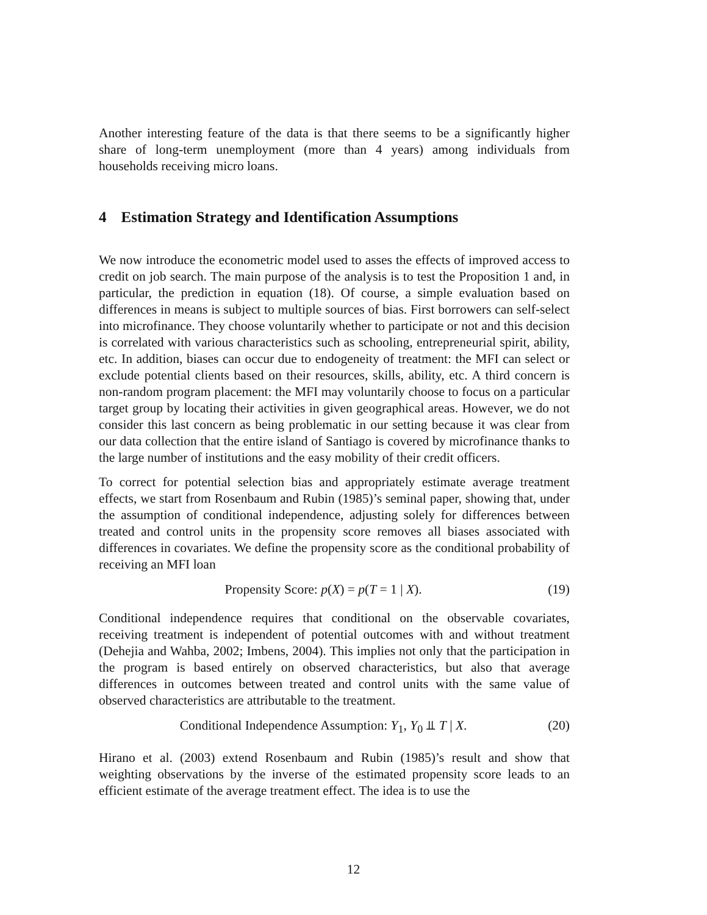Another interesting feature of the data is that there seems to be a significantly higher share of long-term unemployment (more than 4 years) among individuals from households receiving micro loans.
4 Estimation Strategy and Identification Assumptions
We now introduce the econometric model used to asses the effects of improved access to credit on job search. The main purpose of the analysis is to test the Proposition 1 and, in particular, the prediction in equation (18). Of course, a simple evaluation based on differences in means is subject to multiple sources of bias. First borrowers can self-select into microfinance. They choose voluntarily whether to participate or not and this decision is correlated with various characteristics such as schooling, entrepreneurial spirit, ability, etc. In addition, biases can occur due to endogeneity of treatment: the MFI can select or exclude potential clients based on their resources, skills, ability, etc. A third concern is non-random program placement: the MFI may voluntarily choose to focus on a particular target group by locating their activities in given geographical areas. However, we do not consider this last concern as being problematic in our setting because it was clear from our data collection that the entire island of Santiago is covered by microfinance thanks to the large number of institutions and the easy mobility of their credit officers.
To correct for potential selection bias and appropriately estimate average treatment effects, we start from Rosenbaum and Rubin (1985)’s seminal paper, showing that, under the assumption of conditional independence, adjusting solely for differences between treated and control units in the propensity score removes all biases associated with differences in covariates. We define the propensity score as the conditional probability of receiving an MFI loan
Propensity Score: p(X) = p(T = 1 | X).
(19)
Conditional independence requires that conditional on the observable covariates, receiving treatment is independent of potential outcomes with and without treatment (Dehejia and Wahba, 2002; Imbens, 2004). This implies not only that the participation in the program is based entirely on observed characteristics, but also that average differences in outcomes between treated and control units with the same value of observed characteristics are attributable to the treatment.
Conditional Independence Assumption: Y<sub>1</sub>, Y<sub>0</sub> ⫫ T | X.
(20)
Hirano et al. (2003) extend Rosenbaum and Rubin (1985)’s result and show that weighting observations by the inverse of the estimated propensity score leads to an efficient estimate of the average treatment effect. The idea is to use the
12